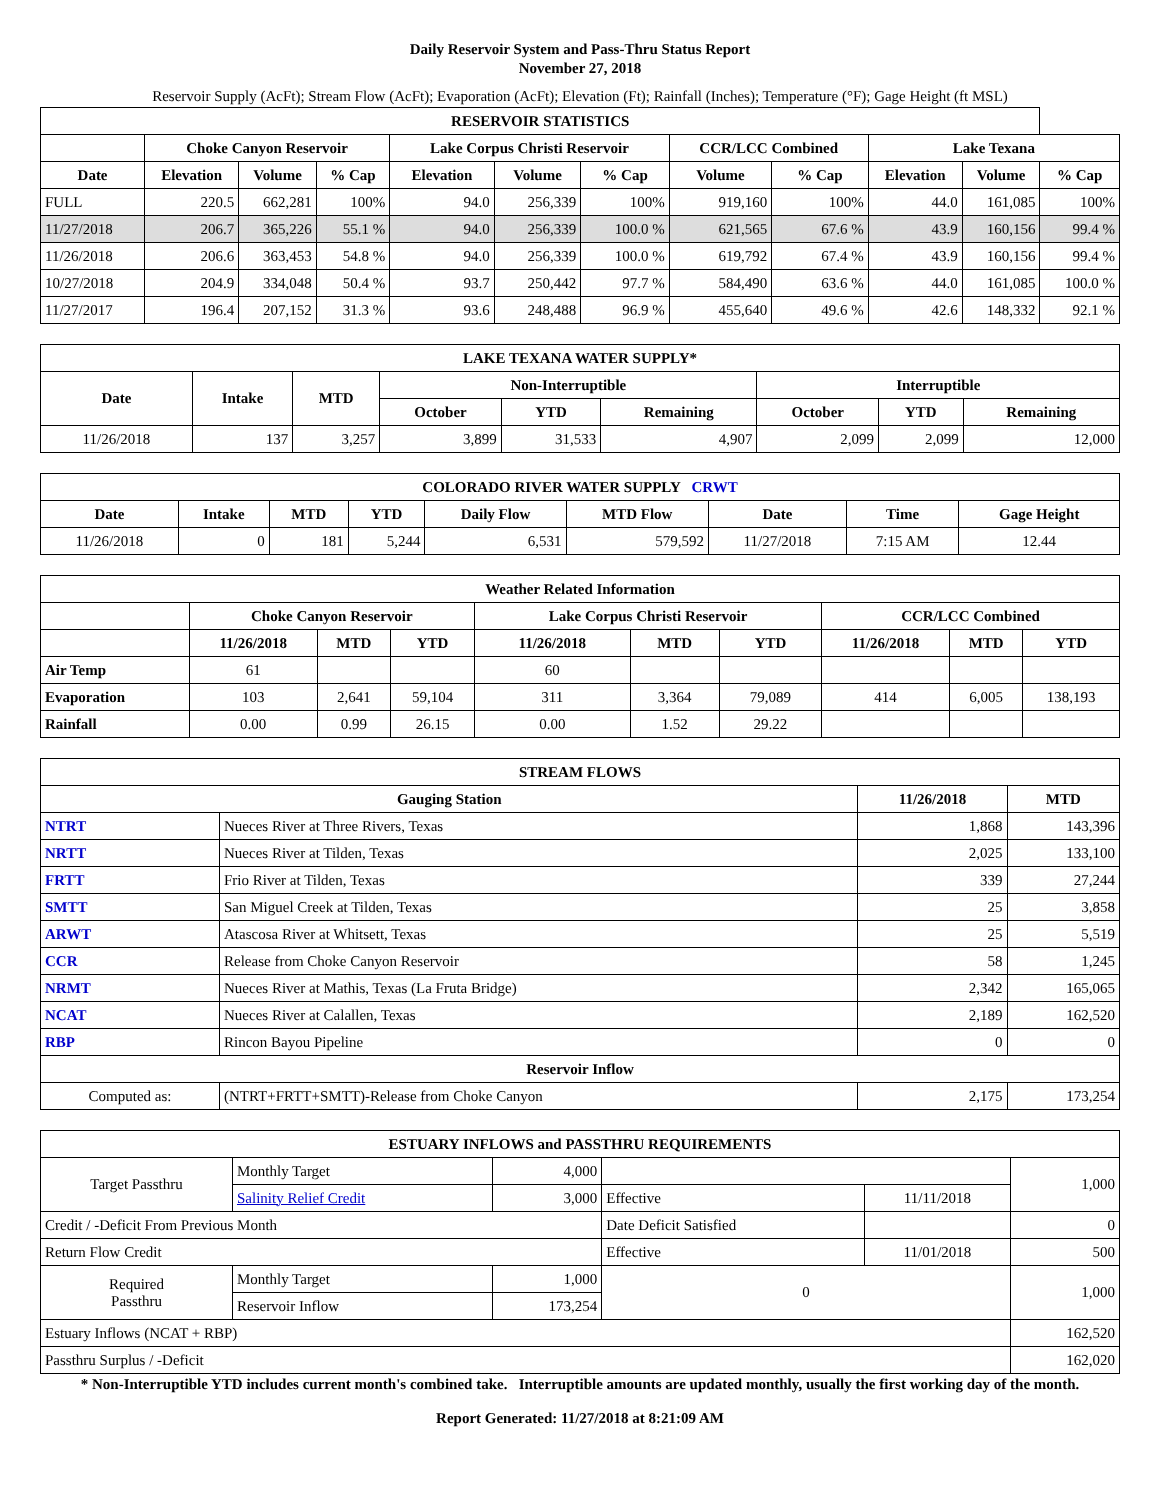Daily Reservoir System and Pass-Thru Status Report
November 27, 2018
Reservoir Supply (AcFt); Stream Flow (AcFt); Evaporation (AcFt); Elevation (Ft); Rainfall (Inches); Temperature (°F); Gage Height (ft MSL)
| RESERVOIR STATISTICS | | | | | | | | | | | |
| --- | --- | --- | --- | --- | --- | --- | --- | --- | --- | --- | --- |
| | Choke Canyon Reservoir | | | Lake Corpus Christi Reservoir | | | CCR/LCC Combined | | Lake Texana | | |
| Date | Elevation | Volume | % Cap | Elevation | Volume | % Cap | Volume | % Cap | Elevation | Volume | % Cap |
| FULL | 220.5 | 662,281 | 100% | 94.0 | 256,339 | 100% | 919,160 | 100% | 44.0 | 161,085 | 100% |
| 11/27/2018 | 206.7 | 365,226 | 55.1 % | 94.0 | 256,339 | 100.0 % | 621,565 | 67.6 % | 43.9 | 160,156 | 99.4 % |
| 11/26/2018 | 206.6 | 363,453 | 54.8 % | 94.0 | 256,339 | 100.0 % | 619,792 | 67.4 % | 43.9 | 160,156 | 99.4 % |
| 10/27/2018 | 204.9 | 334,048 | 50.4 % | 93.7 | 250,442 | 97.7 % | 584,490 | 63.6 % | 44.0 | 161,085 | 100.0 % |
| 11/27/2017 | 196.4 | 207,152 | 31.3 % | 93.6 | 248,488 | 96.9 % | 455,640 | 49.6 % | 42.6 | 148,332 | 92.1 % |
| LAKE TEXANA WATER SUPPLY* | | | | | | | | |
| --- | --- | --- | --- | --- | --- | --- | --- | --- |
| Date | Intake | MTD | Non-Interruptible | | | Interruptible | | |
| | | | October | YTD | Remaining | October | YTD | Remaining |
| 11/26/2018 | 137 | 3,257 | 3,899 | 31,533 | 4,907 | 2,099 | 2,099 | 12,000 |
| COLORADO RIVER WATER SUPPLY CRWT | | | | | | | | |
| --- | --- | --- | --- | --- | --- | --- | --- | --- |
| Date | Intake | MTD | YTD | Daily Flow | MTD Flow | Date | Time | Gage Height |
| 11/26/2018 | 0 | 181 | 5,244 | 6,531 | 579,592 | 11/27/2018 | 7:15 AM | 12.44 |
| Weather Related Information | | | | | | | | | |
| --- | --- | --- | --- | --- | --- | --- | --- | --- | --- |
| | Choke Canyon Reservoir | | | Lake Corpus Christi Reservoir | | | CCR/LCC Combined | | |
| | 11/26/2018 | MTD | YTD | 11/26/2018 | MTD | YTD | 11/26/2018 | MTD | YTD |
| Air Temp | 61 | | | 60 | | | | | |
| Evaporation | 103 | 2,641 | 59,104 | 311 | 3,364 | 79,089 | 414 | 6,005 | 138,193 |
| Rainfall | 0.00 | 0.99 | 26.15 | 0.00 | 1.52 | 29.22 | | | |
| STREAM FLOWS | | | |
| --- | --- | --- | --- |
| Gauging Station | | 11/26/2018 | MTD |
| NTRT | Nueces River at Three Rivers, Texas | 1,868 | 143,396 |
| NRTT | Nueces River at Tilden, Texas | 2,025 | 133,100 |
| FRTT | Frio River at Tilden, Texas | 339 | 27,244 |
| SMTT | San Miguel Creek at Tilden, Texas | 25 | 3,858 |
| ARWT | Atascosa River at Whitsett, Texas | 25 | 5,519 |
| CCR | Release from Choke Canyon Reservoir | 58 | 1,245 |
| NRMT | Nueces River at Mathis, Texas (La Fruta Bridge) | 2,342 | 165,065 |
| NCAT | Nueces River at Calallen, Texas | 2,189 | 162,520 |
| RBP | Rincon Bayou Pipeline | 0 | 0 |
| Reservoir Inflow | | | |
| Computed as: | (NTRT+FRTT+SMTT)-Release from Choke Canyon | 2,175 | 173,254 |
| ESTUARY INFLOWS and PASSTHRU REQUIREMENTS | | | | | |
| --- | --- | --- | --- | --- | --- |
| Target Passthru | Monthly Target | 4,000 | | | 1,000 |
| | Salinity Relief Credit | 3,000 | Effective | 11/11/2018 | |
| Credit / -Deficit From Previous Month | | | Date Deficit Satisfied | | 0 |
| Return Flow Credit | | | Effective | 11/01/2018 | 500 |
| Required Passthru | Monthly Target | 1,000 | 0 | | 1,000 |
| | Reservoir Inflow | 173,254 | | | |
| Estuary Inflows (NCAT + RBP) | | | | | 162,520 |
| Passthru Surplus / -Deficit | | | | | 162,020 |
* Non-Interruptible YTD includes current month's combined take. Interruptible amounts are updated monthly, usually the first working day of the month.
Report Generated: 11/27/2018 at 8:21:09 AM